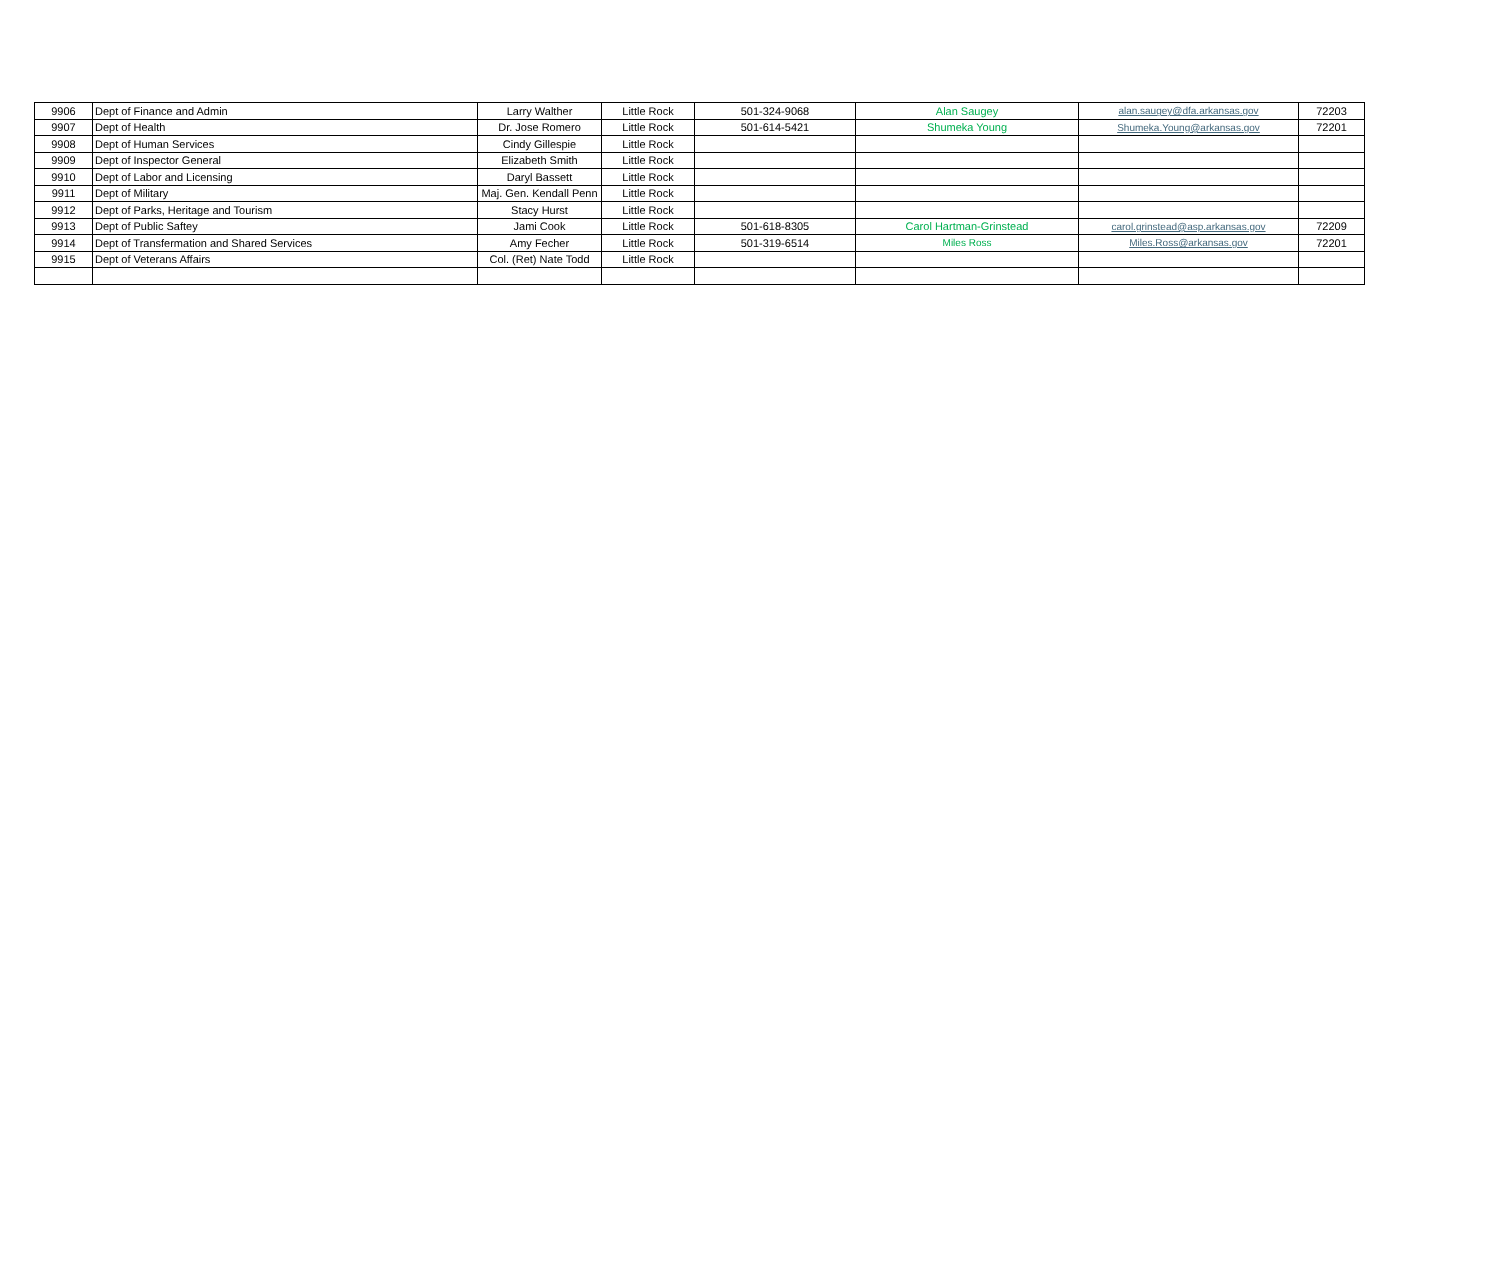| 9906 | Dept of Finance and Admin | Larry Walther | Little Rock | 501-324-9068 | Alan Saugey | alan.saugey@dfa.arkansas.gov | 72203 |
| 9907 | Dept of Health | Dr. Jose Romero | Little Rock | 501-614-5421 | Shumeka Young | Shumeka.Young@arkansas.gov | 72201 |
| 9908 | Dept of Human Services | Cindy Gillespie | Little Rock | | | | |
| 9909 | Dept of Inspector General | Elizabeth Smith | Little Rock | | | | |
| 9910 | Dept of Labor and Licensing | Daryl Bassett | Little Rock | | | | |
| 9911 | Dept of Military | Maj. Gen. Kendall Penn | Little Rock | | | | |
| 9912 | Dept of Parks, Heritage and Tourism | Stacy Hurst | Little Rock | | | | |
| 9913 | Dept of Public Saftey | Jami Cook | Little Rock | 501-618-8305 | Carol Hartman-Grinstead | carol.grinstead@asp.arkansas.gov | 72209 |
| 9914 | Dept of Transfermation and Shared Services | Amy Fecher | Little Rock | 501-319-6514 | Miles Ross | Miles.Ross@arkansas.gov | 72201 |
| 9915 | Dept of Veterans Affairs | Col. (Ret) Nate Todd | Little Rock | | | | |